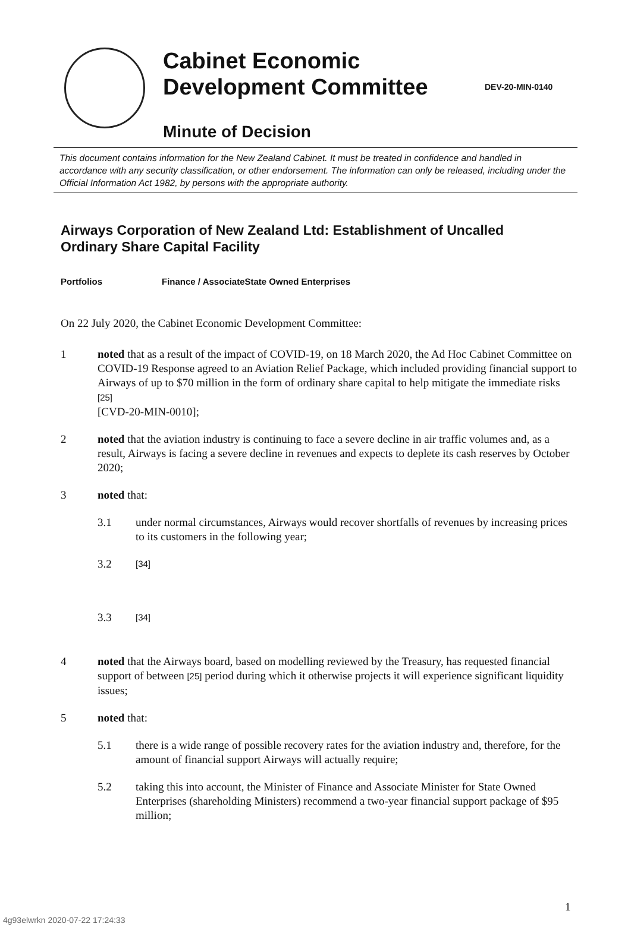DEV-20-MIN-0140
Cabinet Economic
Development Committee
Minute of Decision
This document contains information for the New Zealand Cabinet. It must be treated in confidence and handled in accordance with any security classification, or other endorsement. The information can only be released, including under the Official Information Act 1982, by persons with the appropriate authority.
Airways Corporation of New Zealand Ltd: Establishment of Uncalled Ordinary Share Capital Facility
Portfolios Finance / AssociateState Owned Enterprises
On 22 July 2020, the Cabinet Economic Development Committee:
1 noted that as a result of the impact of COVID-19, on 18 March 2020, the Ad Hoc Cabinet Committee on COVID-19 Response agreed to an Aviation Relief Package, which included providing financial support to Airways of up to $70 million in the form of ordinary share capital to help mitigate the immediate risks [25]
[CVD-20-MIN-0010];
2 noted that the aviation industry is continuing to face a severe decline in air traffic volumes and, as a result, Airways is facing a severe decline in revenues and expects to deplete its cash reserves by October 2020;
3 noted that:
3.1 under normal circumstances, Airways would recover shortfalls of revenues by increasing prices to its customers in the following year;
3.2
[34]
3.3
[34]
4 noted that the Airways board, based on modelling reviewed by the Treasury, has requested financial support of between [25] period during which it otherwise projects it will experience significant liquidity issues;
5 noted that:
5.1 there is a wide range of possible recovery rates for the aviation industry and, therefore, for the amount of financial support Airways will actually require;
5.2 taking this into account, the Minister of Finance and Associate Minister for State Owned Enterprises (shareholding Ministers) recommend a two-year financial support package of $95 million;
1
4g93elwrkn 2020-07-22 17:24:33